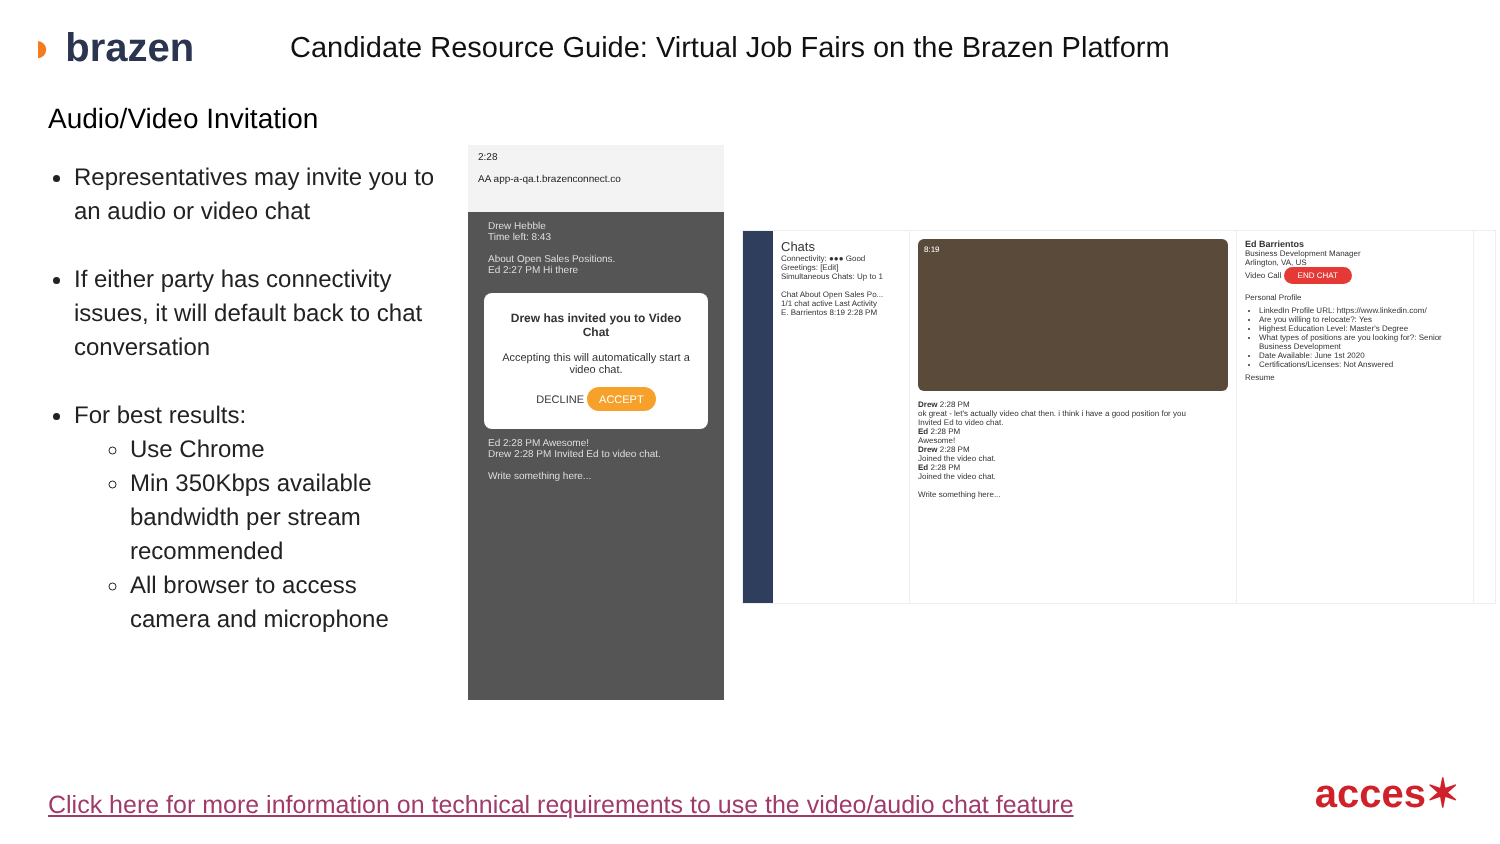◗ brazen
Candidate Resource Guide: Virtual Job Fairs on the Brazen Platform
Audio/Video Invitation
Representatives may invite you to an audio or video chat
If either party has connectivity issues, it will default back to chat conversation
For best results:
Use Chrome
Min 350Kbps available bandwidth per stream recommended
All browser to access camera and microphone
2:28
AA app-a-qa.t.brazenconnect.co
Drew Hebble
Time left: 8:43
About Open Sales Positions.
Ed 2:27 PM Hi there
Drew has invited you to Video Chat
Accepting this will automatically start a video chat.
DECLINE ACCEPT
Ed 2:28 PM Awesome!
Drew 2:28 PM Invited Ed to video chat.
Write something here...
Chats
Connectivity: ●●● Good
Greetings: [Edit]
Simultaneous Chats: Up to 1
Chat About Open Sales Po...
1/1 chat active Last Activity
E. Barrientos 8:19 2:28 PM
8:19
Drew 2:28 PM
ok great - let's actually video chat then. i think i have a good position for you
Invited Ed to video chat.
Ed 2:28 PM
Awesome!
Drew 2:28 PM
Joined the video chat.
Ed 2:28 PM
Joined the video chat.
Write something here...
Ed Barrientos
Business Development Manager
Arlington, VA, US
Video Call END CHAT
Personal Profile
LinkedIn Profile URL: https://www.linkedin.com/
Are you willing to relocate?: Yes
Highest Education Level: Master's Degree
What types of positions are you looking for?: Senior Business Development
Date Available: June 1st 2020
Certifications/Licenses: Not Answered
Resume
Click here for more information on technical requirements to use the video/audio chat feature
acces✶